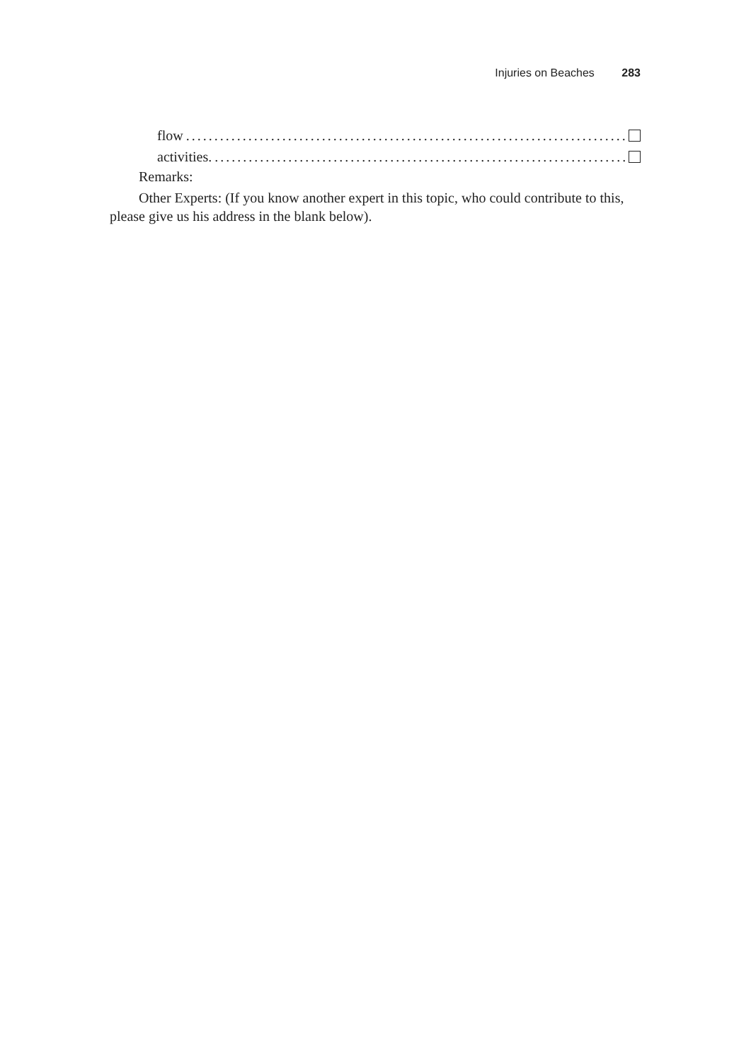Injuries on Beaches 283
flow........................................................................................
activities.........................................................................................
Remarks:
Other Experts: (If you know another expert in this topic, who could contribute to this, please give us his address in the blank below).